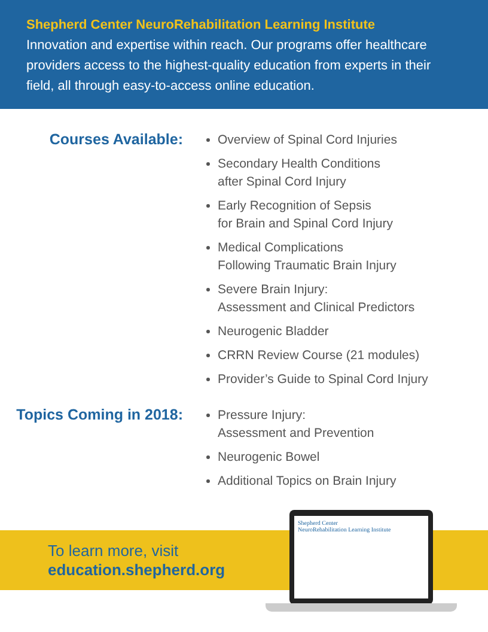Shepherd Center NeuroRehabilitation Learning Institute
Innovation and expertise within reach. Our programs offer healthcare providers access to the highest-quality education from experts in their field, all through easy-to-access online education.
Courses Available:
Overview of Spinal Cord Injuries
Secondary Health Conditions
after Spinal Cord Injury
Early Recognition of Sepsis
for Brain and Spinal Cord Injury
Medical Complications
Following Traumatic Brain Injury
Severe Brain Injury:
Assessment and Clinical Predictors
Neurogenic Bladder
CRRN Review Course (21 modules)
Provider’s Guide to Spinal Cord Injury
Topics Coming in 2018:
Pressure Injury:
Assessment and Prevention
Neurogenic Bowel
Additional Topics on Brain Injury
To learn more, visit
education.shepherd.org
Shepherd Center
NeuroRehabilitation Learning Institute